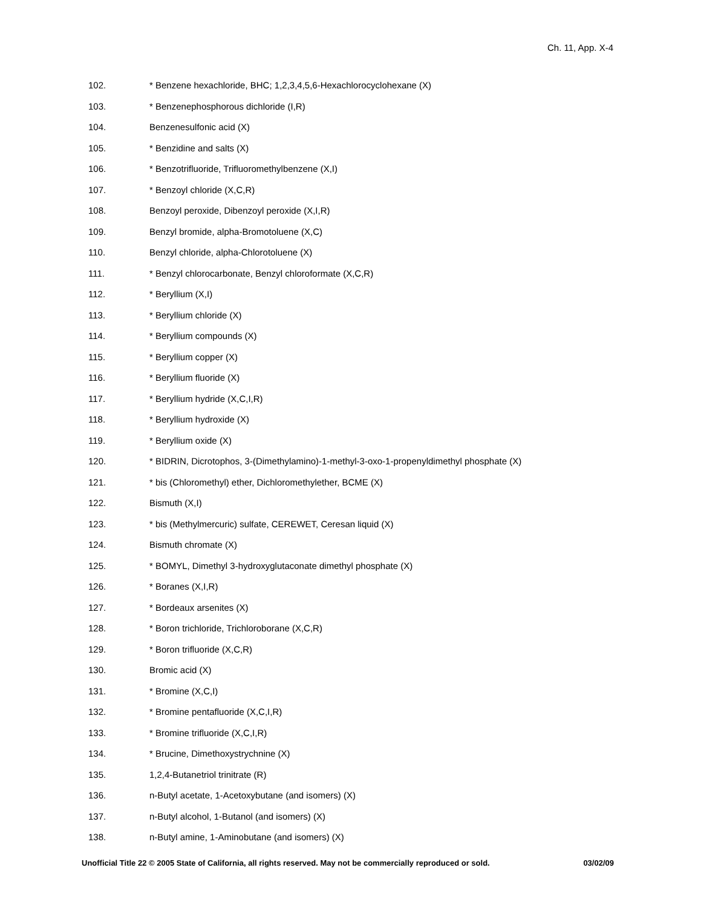Ch. 11, App. X-4
102. * Benzene hexachloride, BHC; 1,2,3,4,5,6-Hexachlorocyclohexane (X)
103. * Benzenephosphorous dichloride (I,R)
104. Benzenesulfonic acid (X)
105. * Benzidine and salts (X)
106. * Benzotrifluoride, Trifluoromethylbenzene (X,I)
107. * Benzoyl chloride (X,C,R)
108. Benzoyl peroxide, Dibenzoyl peroxide (X,I,R)
109. Benzyl bromide, alpha-Bromotoluene (X,C)
110. Benzyl chloride, alpha-Chlorotoluene (X)
111. * Benzyl chlorocarbonate, Benzyl chloroformate (X,C,R)
112. * Beryllium (X,I)
113. * Beryllium chloride (X)
114. * Beryllium compounds (X)
115. * Beryllium copper (X)
116. * Beryllium fluoride (X)
117. * Beryllium hydride (X,C,I,R)
118. * Beryllium hydroxide (X)
119. * Beryllium oxide (X)
120. * BIDRIN, Dicrotophos, 3-(Dimethylamino)-1-methyl-3-oxo-1-propenyldimethyl phosphate (X)
121. * bis (Chloromethyl) ether, Dichloromethylether, BCME (X)
122. Bismuth (X,I)
123. * bis (Methylmercuric) sulfate, CEREWET, Ceresan liquid (X)
124. Bismuth chromate (X)
125. * BOMYL, Dimethyl 3-hydroxyglutaconate dimethyl phosphate (X)
126. * Boranes (X,I,R)
127. * Bordeaux arsenites (X)
128. * Boron trichloride, Trichloroborane (X,C,R)
129. * Boron trifluoride (X,C,R)
130. Bromic acid (X)
131. * Bromine (X,C,I)
132. * Bromine pentafluoride (X,C,I,R)
133. * Bromine trifluoride (X,C,I,R)
134. * Brucine, Dimethoxystrychnine (X)
135. 1,2,4-Butanetriol trinitrate (R)
136. n-Butyl acetate, 1-Acetoxybutane (and isomers) (X)
137. n-Butyl alcohol, 1-Butanol (and isomers) (X)
138. n-Butyl amine, 1-Aminobutane (and isomers) (X)
Unofficial Title 22 © 2005 State of California, all rights reserved. May not be commercially reproduced or sold. 03/02/09